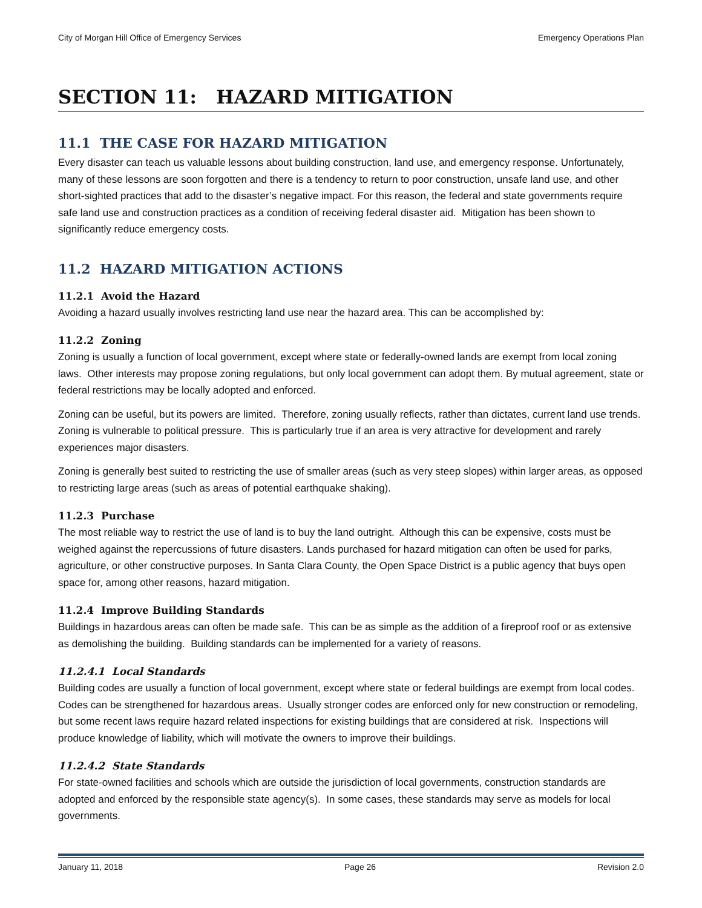City of Morgan Hill Office of Emergency Services Emergency Operations Plan
SECTION 11: HAZARD MITIGATION
11.1 THE CASE FOR HAZARD MITIGATION
Every disaster can teach us valuable lessons about building construction, land use, and emergency response. Unfortunately, many of these lessons are soon forgotten and there is a tendency to return to poor construction, unsafe land use, and other short-sighted practices that add to the disaster’s negative impact. For this reason, the federal and state governments require safe land use and construction practices as a condition of receiving federal disaster aid. Mitigation has been shown to significantly reduce emergency costs.
11.2 HAZARD MITIGATION ACTIONS
11.2.1 Avoid the Hazard
Avoiding a hazard usually involves restricting land use near the hazard area. This can be accomplished by:
11.2.2 Zoning
Zoning is usually a function of local government, except where state or federally-owned lands are exempt from local zoning laws. Other interests may propose zoning regulations, but only local government can adopt them. By mutual agreement, state or federal restrictions may be locally adopted and enforced.
Zoning can be useful, but its powers are limited. Therefore, zoning usually reflects, rather than dictates, current land use trends. Zoning is vulnerable to political pressure. This is particularly true if an area is very attractive for development and rarely experiences major disasters.
Zoning is generally best suited to restricting the use of smaller areas (such as very steep slopes) within larger areas, as opposed to restricting large areas (such as areas of potential earthquake shaking).
11.2.3 Purchase
The most reliable way to restrict the use of land is to buy the land outright. Although this can be expensive, costs must be weighed against the repercussions of future disasters. Lands purchased for hazard mitigation can often be used for parks, agriculture, or other constructive purposes. In Santa Clara County, the Open Space District is a public agency that buys open space for, among other reasons, hazard mitigation.
11.2.4 Improve Building Standards
Buildings in hazardous areas can often be made safe. This can be as simple as the addition of a fireproof roof or as extensive as demolishing the building. Building standards can be implemented for a variety of reasons.
11.2.4.1 Local Standards
Building codes are usually a function of local government, except where state or federal buildings are exempt from local codes. Codes can be strengthened for hazardous areas. Usually stronger codes are enforced only for new construction or remodeling, but some recent laws require hazard related inspections for existing buildings that are considered at risk. Inspections will produce knowledge of liability, which will motivate the owners to improve their buildings.
11.2.4.2 State Standards
For state-owned facilities and schools which are outside the jurisdiction of local governments, construction standards are adopted and enforced by the responsible state agency(s). In some cases, these standards may serve as models for local governments.
January 11, 2018 Page 26 Revision 2.0